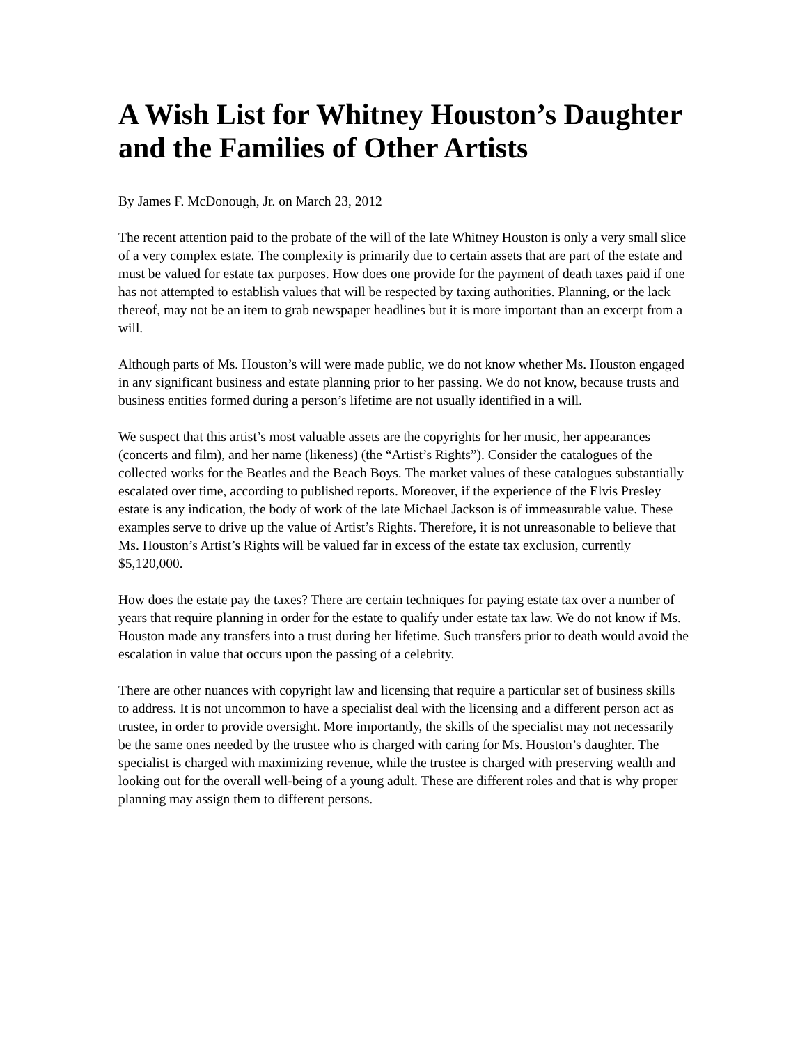A Wish List for Whitney Houston’s Daughter and the Families of Other Artists
By James F. McDonough, Jr. on March 23, 2012
The recent attention paid to the probate of the will of the late Whitney Houston is only a very small slice of a very complex estate. The complexity is primarily due to certain assets that are part of the estate and must be valued for estate tax purposes. How does one provide for the payment of death taxes paid if one has not attempted to establish values that will be respected by taxing authorities. Planning, or the lack thereof, may not be an item to grab newspaper headlines but it is more important than an excerpt from a will.
Although parts of Ms. Houston’s will were made public, we do not know whether Ms. Houston engaged in any significant business and estate planning prior to her passing. We do not know, because trusts and business entities formed during a person’s lifetime are not usually identified in a will.
We suspect that this artist’s most valuable assets are the copyrights for her music, her appearances (concerts and film), and her name (likeness) (the “Artist’s Rights”). Consider the catalogues of the collected works for the Beatles and the Beach Boys. The market values of these catalogues substantially escalated over time, according to published reports. Moreover, if the experience of the Elvis Presley estate is any indication, the body of work of the late Michael Jackson is of immeasurable value. These examples serve to drive up the value of Artist’s Rights. Therefore, it is not unreasonable to believe that Ms. Houston’s Artist’s Rights will be valued far in excess of the estate tax exclusion, currently $5,120,000.
How does the estate pay the taxes? There are certain techniques for paying estate tax over a number of years that require planning in order for the estate to qualify under estate tax law. We do not know if Ms. Houston made any transfers into a trust during her lifetime. Such transfers prior to death would avoid the escalation in value that occurs upon the passing of a celebrity.
There are other nuances with copyright law and licensing that require a particular set of business skills to address. It is not uncommon to have a specialist deal with the licensing and a different person act as trustee, in order to provide oversight. More importantly, the skills of the specialist may not necessarily be the same ones needed by the trustee who is charged with caring for Ms. Houston’s daughter. The specialist is charged with maximizing revenue, while the trustee is charged with preserving wealth and looking out for the overall well-being of a young adult. These are different roles and that is why proper planning may assign them to different persons.